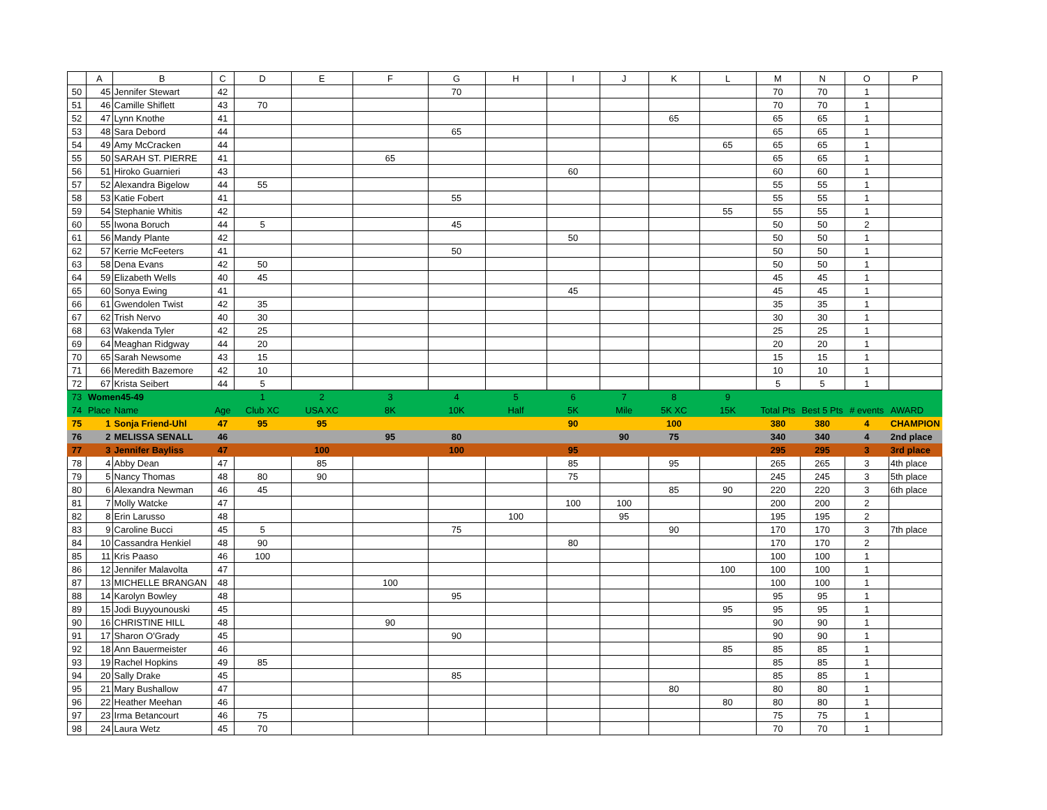| | A | B | C | D | E | F | G | H | I | J | K | L | M | N | O | P |
| --- | --- | --- | --- | --- | --- | --- | --- | --- | --- | --- | --- | --- | --- | --- | --- | --- |
| 50 | 45 | Jennifer Stewart | 42 | | | | 70 | | | | | | 70 | 70 | 1 | |
| 51 | 46 | Camille Shiflett | 43 | 70 | | | | | | | | | 70 | 70 | 1 | |
| 52 | 47 | Lynn Knothe | 41 | | | | | | | | 65 | | 65 | 65 | 1 | |
| 53 | 48 | Sara Debord | 44 | | | | 65 | | | | | | 65 | 65 | 1 | |
| 54 | 49 | Amy McCracken | 44 | | | | | | | | | 65 | 65 | 65 | 1 | |
| 55 | 50 | SARAH ST. PIERRE | 41 | | | 65 | | | | | | | 65 | 65 | 1 | |
| 56 | 51 | Hiroko Guarnieri | 43 | | | | | | 60 | | | | 60 | 60 | 1 | |
| 57 | 52 | Alexandra Bigelow | 44 | 55 | | | | | | | | | 55 | 55 | 1 | |
| 58 | 53 | Katie Fobert | 41 | | | | 55 | | | | | | 55 | 55 | 1 | |
| 59 | 54 | Stephanie Whitis | 42 | | | | | | | | | 55 | 55 | 55 | 1 | |
| 60 | 55 | Iwona Boruch | 44 | 5 | | | 45 | | | | | | 50 | 50 | 2 | |
| 61 | 56 | Mandy Plante | 42 | | | | | | 50 | | | | 50 | 50 | 1 | |
| 62 | 57 | Kerrie McFeeters | 41 | | | | 50 | | | | | | 50 | 50 | 1 | |
| 63 | 58 | Dena Evans | 42 | 50 | | | | | | | | | 50 | 50 | 1 | |
| 64 | 59 | Elizabeth Wells | 40 | 45 | | | | | | | | | 45 | 45 | 1 | |
| 65 | 60 | Sonya Ewing | 41 | | | | | | 45 | | | | 45 | 45 | 1 | |
| 66 | 61 | Gwendolen Twist | 42 | 35 | | | | | | | | | 35 | 35 | 1 | |
| 67 | 62 | Trish Nervo | 40 | 30 | | | | | | | | | 30 | 30 | 1 | |
| 68 | 63 | Wakenda Tyler | 42 | 25 | | | | | | | | | 25 | 25 | 1 | |
| 69 | 64 | Meaghan Ridgway | 44 | 20 | | | | | | | | | 20 | 20 | 1 | |
| 70 | 65 | Sarah Newsome | 43 | 15 | | | | | | | | | 15 | 15 | 1 | |
| 71 | 66 | Meredith Bazemore | 42 | 10 | | | | | | | | | 10 | 10 | 1 | |
| 72 | 67 | Krista Seibert | 44 | 5 | | | | | | | | | 5 | 5 | 1 | |
| 73 | Women45-49 | | | 1 | 2 | 3 | 4 | 5 | 6 | 7 | 8 | 9 | | | | |
| 74 | Place | Name | Age | Club XC | USA XC | 8K | 10K | Half | 5K | Mile | 5K XC | 15K | Total Pts | Best 5 Pts | # events | AWARD |
| 75 | 1 | Sonja Friend-Uhl | 47 | 95 | 95 | | | | 90 | | 100 | | 380 | 380 | 4 | CHAMPION |
| 76 | 2 | MELISSA SENALL | 46 | | | 95 | 80 | | | 90 | 75 | | 340 | 340 | 4 | 2nd place |
| 77 | 3 | Jennifer Bayliss | 47 | | 100 | | 100 | | 95 | | | | 295 | 295 | 3 | 3rd place |
| 78 | 4 | Abby Dean | 47 | | 85 | | | | 85 | | 95 | | 265 | 265 | 3 | 4th place |
| 79 | 5 | Nancy Thomas | 48 | 80 | 90 | | | | 75 | | | | 245 | 245 | 3 | 5th place |
| 80 | 6 | Alexandra Newman | 46 | 45 | | | | | | | 85 | 90 | 220 | 220 | 3 | 6th place |
| 81 | 7 | Molly Watcke | 47 | | | | | | 100 | 100 | | | 200 | 200 | 2 | |
| 82 | 8 | Erin Larusso | 48 | | | | | 100 | | 95 | | | 195 | 195 | 2 | |
| 83 | 9 | Caroline Bucci | 45 | 5 | | | 75 | | | | 90 | | 170 | 170 | 3 | 7th place |
| 84 | 10 | Cassandra Henkiel | 48 | 90 | | | | | 80 | | | | 170 | 170 | 2 | |
| 85 | 11 | Kris Paaso | 46 | 100 | | | | | | | | | 100 | 100 | 1 | |
| 86 | 12 | Jennifer Malavolta | 47 | | | | | | | | | 100 | 100 | 100 | 1 | |
| 87 | 13 | MICHELLE BRANGAN | 48 | | | 100 | | | | | | | 100 | 100 | 1 | |
| 88 | 14 | Karolyn Bowley | 48 | | | | 95 | | | | | | 95 | 95 | 1 | |
| 89 | 15 | Jodi Buyyounouski | 45 | | | | | | | | | 95 | 95 | 95 | 1 | |
| 90 | 16 | CHRISTINE HILL | 48 | | | 90 | | | | | | | 90 | 90 | 1 | |
| 91 | 17 | Sharon O'Grady | 45 | | | | 90 | | | | | | 90 | 90 | 1 | |
| 92 | 18 | Ann Bauermeister | 46 | | | | | | | | | 85 | 85 | 85 | 1 | |
| 93 | 19 | Rachel Hopkins | 49 | 85 | | | | | | | | | 85 | 85 | 1 | |
| 94 | 20 | Sally Drake | 45 | | | | 85 | | | | | | 85 | 85 | 1 | |
| 95 | 21 | Mary Bushallow | 47 | | | | | | | | 80 | | 80 | 80 | 1 | |
| 96 | 22 | Heather Meehan | 46 | | | | | | | | | 80 | 80 | 80 | 1 | |
| 97 | 23 | Irma Betancourt | 46 | 75 | | | | | | | | | 75 | 75 | 1 | |
| 98 | 24 | Laura Wetz | 45 | 70 | | | | | | | | | 70 | 70 | 1 | |